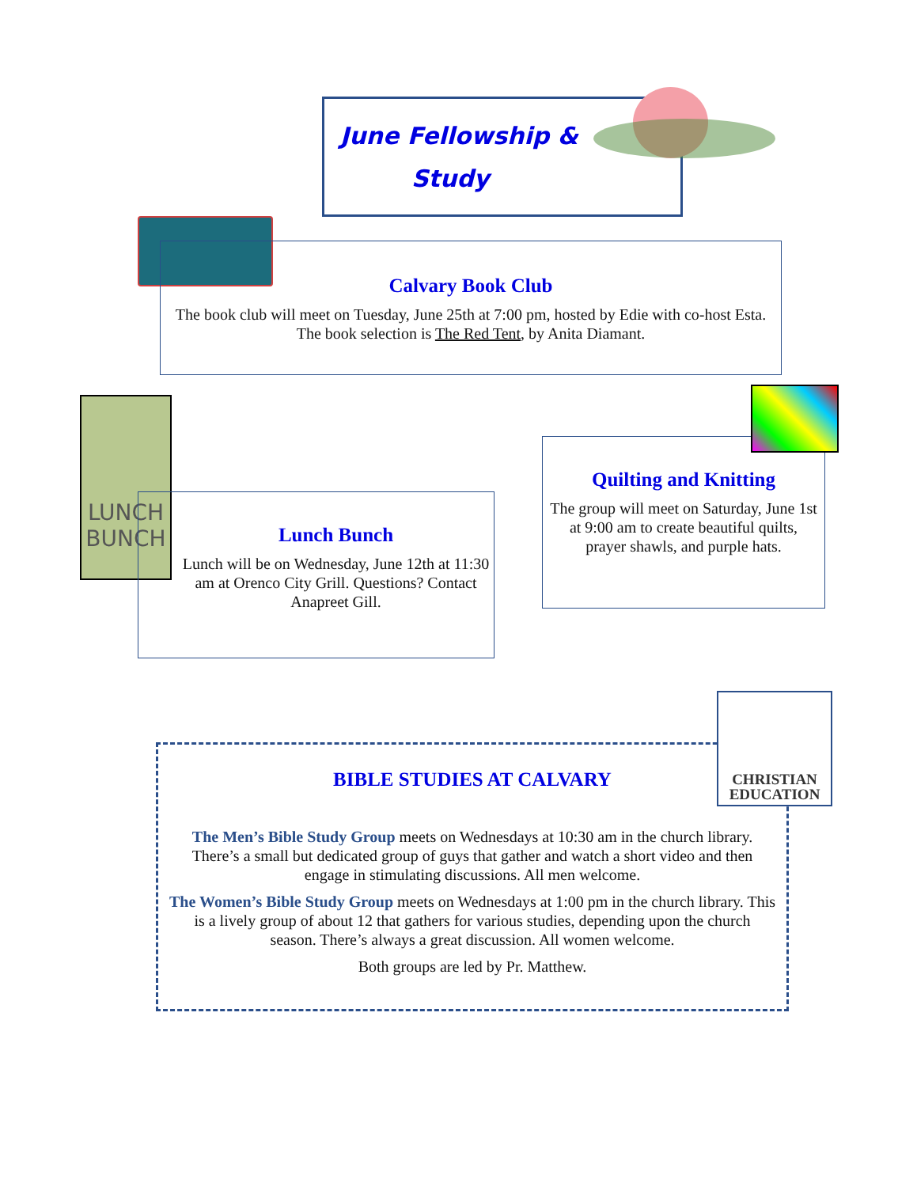June Fellowship &
Study
Calvary Book Club
The book club will meet on Tuesday, June 25th at 7:00 pm, hosted by Edie with co-host Esta. The book selection is The Red Tent, by Anita Diamant.
LUNCH BUNCH
Lunch Bunch
Lunch will be on Wednesday, June 12th at 11:30 am at Orenco City Grill. Questions? Contact Anapreet Gill.
Quilting and Knitting
The group will meet on Saturday, June 1st at 9:00 am to create beautiful quilts, prayer shawls, and purple hats.
BIBLE STUDIES AT CALVARY
The Men’s Bible Study Group meets on Wednesdays at 10:30 am in the church library. There’s a small but dedicated group of guys that gather and watch a short video and then engage in stimulating discussions. All men welcome.
The Women’s Bible Study Group meets on Wednesdays at 1:00 pm in the church library. This is a lively group of about 12 that gathers for various studies, depending upon the church season. There’s always a great discussion. All women welcome.
Both groups are led by Pr. Matthew.
CHRISTIAN EDUCATION